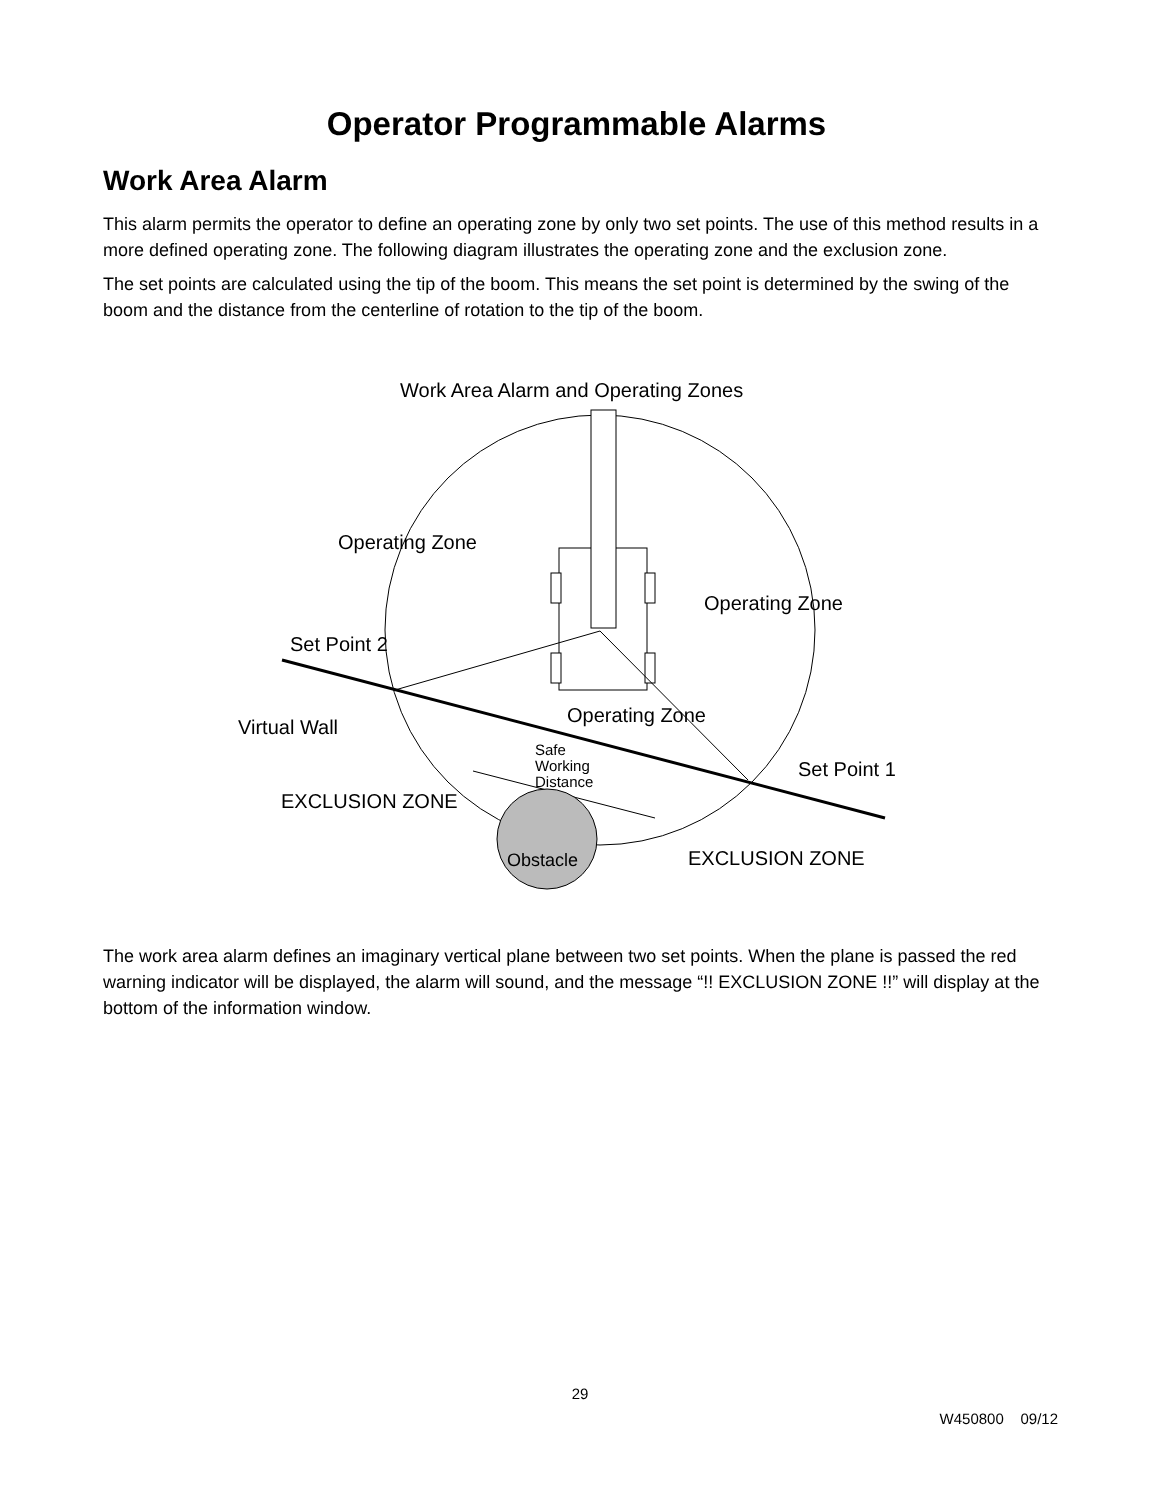Operator Programmable Alarms
Work Area Alarm
This alarm permits the operator to define an operating zone by only two set points. The use of this method results in a more defined operating zone. The following diagram illustrates the operating zone and the exclusion zone.
The set points are calculated using the tip of the boom. This means the set point is determined by the swing of the boom and the distance from the centerline of rotation to the tip of the boom.
Work Area Alarm and Operating Zones
Operating Zone
Operating Zone
Set Point 2
Virtual Wall
Operating Zone
Safe
Working
Distance
Set Point 1
EXCLUSION ZONE
Obstacle
EXCLUSION ZONE
The work area alarm defines an imaginary vertical plane between two set points. When the plane is passed the red warning indicator will be displayed, the alarm will sound, and the message “!! EXCLUSION ZONE !!” will display at the bottom of the information window.
29
W450800 09/12